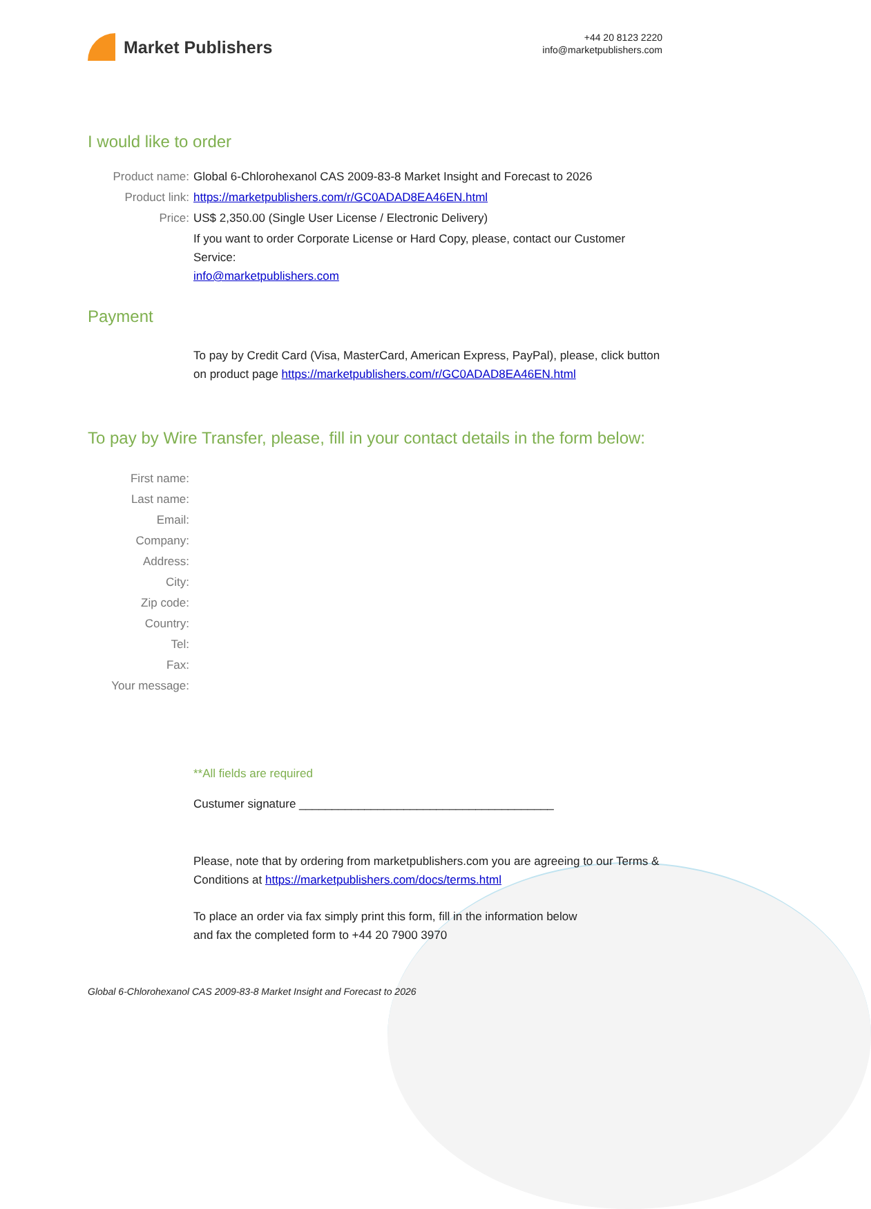Market Publishers
+44 20 8123 2220
info@marketpublishers.com
I would like to order
Product name: Global 6-Chlorohexanol CAS 2009-83-8 Market Insight and Forecast to 2026
Product link: https://marketpublishers.com/r/GC0ADAD8EA46EN.html
Price: US$ 2,350.00 (Single User License / Electronic Delivery)
If you want to order Corporate License or Hard Copy, please, contact our Customer Service:
info@marketpublishers.com
Payment
To pay by Credit Card (Visa, MasterCard, American Express, PayPal), please, click button on product page https://marketpublishers.com/r/GC0ADAD8EA46EN.html
To pay by Wire Transfer, please, fill in your contact details in the form below:
First name:
Last name:
Email:
Company:
Address:
City:
Zip code:
Country:
Tel:
Fax:
Your message:
**All fields are required
Custumer signature _______________________________________
Please, note that by ordering from marketpublishers.com you are agreeing to our Terms & Conditions at https://marketpublishers.com/docs/terms.html
To place an order via fax simply print this form, fill in the information below
and fax the completed form to +44 20 7900 3970
Global 6-Chlorohexanol CAS 2009-83-8 Market Insight and Forecast to 2026